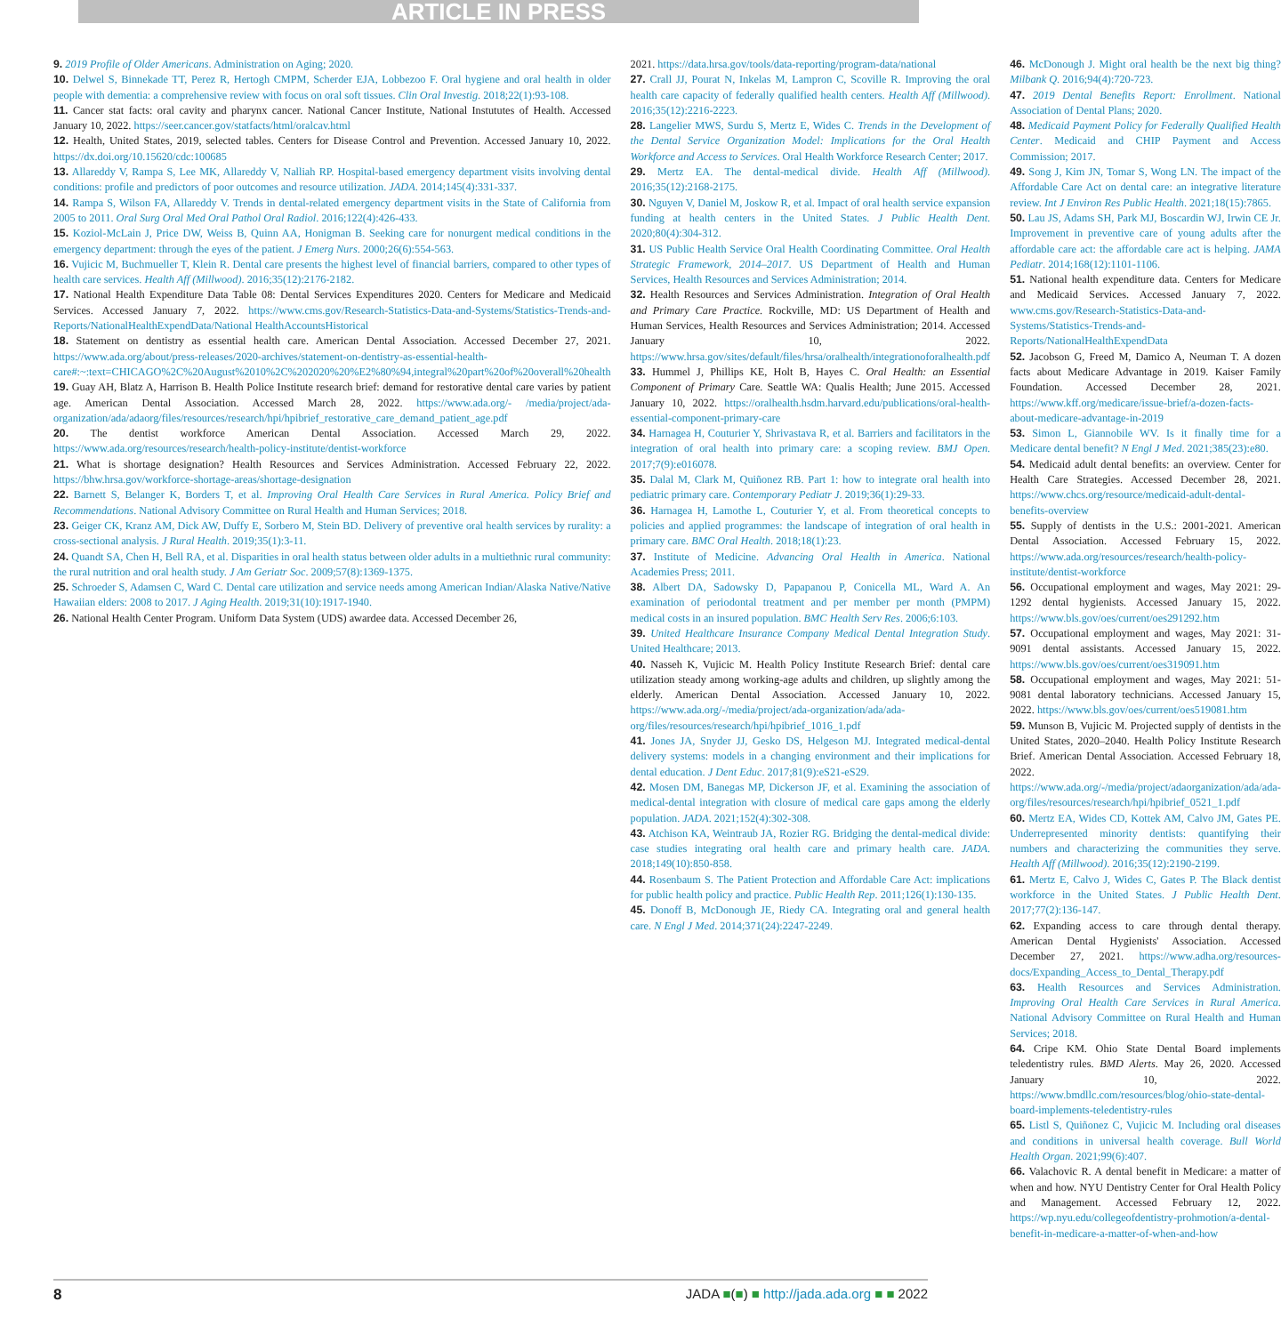ARTICLE IN PRESS
9. 2019 Profile of Older Americans. Administration on Aging; 2020.
10. Delwel S, Binnekade TT, Perez R, Hertogh CMPM, Scherder EJA, Lobbezoo F. Oral hygiene and oral health in older people with dementia: a comprehensive review with focus on oral soft tissues. Clin Oral Investig. 2018;22(1):93-108.
11. Cancer stat facts: oral cavity and pharynx cancer. National Cancer Institute, National Instututes of Health. Accessed January 10, 2022. https://seer.cancer.gov/statfacts/html/oralcav.html
12. Health, United States, 2019, selected tables. Centers for Disease Control and Prevention. Accessed January 10, 2022. https://dx.doi.org/10.15620/cdc:100685
13. Allareddy V, Rampa S, Lee MK, Allareddy V, Nalliah RP. Hospital-based emergency department visits involving dental conditions: profile and predictors of poor outcomes and resource utilization. JADA. 2014;145(4):331-337.
14. Rampa S, Wilson FA, Allareddy V. Trends in dental-related emergency department visits in the State of California from 2005 to 2011. Oral Surg Oral Med Oral Pathol Oral Radiol. 2016;122(4):426-433.
15. Koziol-McLain J, Price DW, Weiss B, Quinn AA, Honigman B. Seeking care for nonurgent medical conditions in the emergency department: through the eyes of the patient. J Emerg Nurs. 2000;26(6):554-563.
16. Vujicic M, Buchmueller T, Klein R. Dental care presents the highest level of financial barriers, compared to other types of health care services. Health Aff (Millwood). 2016;35(12):2176-2182.
17. National Health Expenditure Data Table 08: Dental Services Expenditures 2020. Centers for Medicare and Medicaid Services. Accessed January 7, 2022. https://www.cms.gov/Research-Statistics-Data-and-Systems/Statistics-Trends-and-Reports/NationalHealthExpendData/National HealthAccountsHistorical
18. Statement on dentistry as essential health care. American Dental Association. Accessed December 27, 2021. https://www.ada.org/about/press-releases/2020-archives/statement-on-dentistry-as-essential-health-care#:~:text=CHICAGO%2C%20August%2010%2C%202020%20%E2%80%94,integral%20part%20of%20overall%20health
19. Guay AH, Blatz A, Harrison B. Health Police Institute research brief: demand for restorative dental care varies by patient age. American Dental Association. Accessed March 28, 2022. https://www.ada.org/- /media/project/ada-organization/ada/adaorg/files/resources/research/hpi/hpibrief_restorative_care_demand_patient_age.pdf
20. The dentist workforce American Dental Association. Accessed March 29, 2022. https://www.ada.org/resources/research/health-policy-institute/dentist-workforce
21. What is shortage designation? Health Resources and Services Administration. Accessed February 22, 2022. https://bhw.hrsa.gov/workforce-shortage-areas/shortage-designation
22. Barnett S, Belanger K, Borders T, et al. Improving Oral Health Care Services in Rural America. Policy Brief and Recommendations. National Advisory Committee on Rural Health and Human Services; 2018.
23. Geiger CK, Kranz AM, Dick AW, Duffy E, Sorbero M, Stein BD. Delivery of preventive oral health services by rurality: a cross-sectional analysis. J Rural Health. 2019;35(1):3-11.
24. Quandt SA, Chen H, Bell RA, et al. Disparities in oral health status between older adults in a multiethnic rural community: the rural nutrition and oral health study. J Am Geriatr Soc. 2009;57(8):1369-1375.
25. Schroeder S, Adamsen C, Ward C. Dental care utilization and service needs among American Indian/Alaska Native/Native Hawaiian elders: 2008 to 2017. J Aging Health. 2019;31(10):1917-1940.
26. National Health Center Program. Uniform Data System (UDS) awardee data. Accessed December 26,
2021. https://data.hrsa.gov/tools/data-reporting/program-data/national
27. Crall JJ, Pourat N, Inkelas M, Lampron C, Scoville R. Improving the oral health care capacity of federally qualified health centers. Health Aff (Millwood). 2016;35(12):2216-2223.
28. Langelier MWS, Surdu S, Mertz E, Wides C. Trends in the Development of the Dental Service Organization Model: Implications for the Oral Health Workforce and Access to Services. Oral Health Workforce Research Center; 2017.
29. Mertz EA. The dental-medical divide. Health Aff (Millwood). 2016;35(12):2168-2175.
30. Nguyen V, Daniel M, Joskow R, et al. Impact of oral health service expansion funding at health centers in the United States. J Public Health Dent. 2020;80(4):304-312.
31. US Public Health Service Oral Health Coordinating Committee. Oral Health Strategic Framework, 2014–2017. US Department of Health and Human Services, Health Resources and Services Administration; 2014.
32. Health Resources and Services Administration. Integration of Oral Health and Primary Care Practice. Rockville, MD: US Department of Health and Human Services, Health Resources and Services Administration; 2014. Accessed January 10, 2022. https://www.hrsa.gov/sites/default/files/hrsa/oralhealth/integrationoforalhealth.pdf
33. Hummel J, Phillips KE, Holt B, Hayes C. Oral Health: an Essential Component of Primary Care. Seattle WA: Qualis Health; June 2015. Accessed January 10, 2022. https://oralhealth.hsdm.harvard.edu/publications/oral-health-essential-component-primary-care
34. Harnagea H, Couturier Y, Shrivastava R, et al. Barriers and facilitators in the integration of oral health into primary care: a scoping review. BMJ Open. 2017;7(9):e016078.
35. Dalal M, Clark M, Quiñonez RB. Part 1: how to integrate oral health into pediatric primary care. Contemporary Pediatr J. 2019;36(1):29-33.
36. Harnagea H, Lamothe L, Couturier Y, et al. From theoretical concepts to policies and applied programmes: the landscape of integration of oral health in primary care. BMC Oral Health. 2018;18(1):23.
37. Institute of Medicine. Advancing Oral Health in America. National Academies Press; 2011.
38. Albert DA, Sadowsky D, Papapanou P, Conicella ML, Ward A. An examination of periodontal treatment and per member per month (PMPM) medical costs in an insured population. BMC Health Serv Res. 2006;6:103.
39. United Healthcare Insurance Company Medical Dental Integration Study. United Healthcare; 2013.
40. Nasseh K, Vujicic M. Health Policy Institute Research Brief: dental care utilization steady among working-age adults and children, up slightly among the elderly. American Dental Association. Accessed January 10, 2022. https://www.ada.org/-/media/project/ada-organization/ada/ada-org/files/resources/research/hpi/hpibrief_1016_1.pdf
41. Jones JA, Snyder JJ, Gesko DS, Helgeson MJ. Integrated medical-dental delivery systems: models in a changing environment and their implications for dental education. J Dent Educ. 2017;81(9):eS21-eS29.
42. Mosen DM, Banegas MP, Dickerson JF, et al. Examining the association of medical-dental integration with closure of medical care gaps among the elderly population. JADA. 2021;152(4):302-308.
43. Atchison KA, Weintraub JA, Rozier RG. Bridging the dental-medical divide: case studies integrating oral health care and primary health care. JADA. 2018;149(10):850-858.
44. Rosenbaum S. The Patient Protection and Affordable Care Act: implications for public health policy and practice. Public Health Rep. 2011;126(1):130-135.
45. Donoff B, McDonough JE, Riedy CA. Integrating oral and general health care. N Engl J Med. 2014;371(24):2247-2249.
46. McDonough J. Might oral health be the next big thing? Milbank Q. 2016;94(4):720-723.
47. 2019 Dental Benefits Report: Enrollment. National Association of Dental Plans; 2020.
48. Medicaid Payment Policy for Federally Qualified Health Center. Medicaid and CHIP Payment and Access Commission; 2017.
49. Song J, Kim JN, Tomar S, Wong LN. The impact of the Affordable Care Act on dental care: an integrative literature review. Int J Environ Res Public Health. 2021;18(15):7865.
50. Lau JS, Adams SH, Park MJ, Boscardin WJ, Irwin CE Jr. Improvement in preventive care of young adults after the affordable care act: the affordable care act is helping. JAMA Pediatr. 2014;168(12):1101-1106.
51. National health expenditure data. Centers for Medicare and Medicaid Services. Accessed January 7, 2022. www.cms.gov/Research-Statistics-Data-and-Systems/Statistics-Trends-and-Reports/NationalHealthExpendData
52. Jacobson G, Freed M, Damico A, Neuman T. A dozen facts about Medicare Advantage in 2019. Kaiser Family Foundation. Accessed December 28, 2021. https://www.kff.org/medicare/issue-brief/a-dozen-facts-about-medicare-advantage-in-2019
53. Simon L, Giannobile WV. Is it finally time for a Medicare dental benefit? N Engl J Med. 2021;385(23):e80.
54. Medicaid adult dental benefits: an overview. Center for Health Care Strategies. Accessed December 28, 2021. https://www.chcs.org/resource/medicaid-adult-dental-benefits-overview
55. Supply of dentists in the U.S.: 2001-2021. American Dental Association. Accessed February 15, 2022. https://www.ada.org/resources/research/health-policy-institute/dentist-workforce
56. Occupational employment and wages, May 2021: 29-1292 dental hygienists. Accessed January 15, 2022. https://www.bls.gov/oes/current/oes291292.htm
57. Occupational employment and wages, May 2021: 31-9091 dental assistants. Accessed January 15, 2022. https://www.bls.gov/oes/current/oes319091.htm
58. Occupational employment and wages, May 2021: 51-9081 dental laboratory technicians. Accessed January 15, 2022. https://www.bls.gov/oes/current/oes519081.htm
59. Munson B, Vujicic M. Projected supply of dentists in the United States, 2020–2040. Health Policy Institute Research Brief. American Dental Association. Accessed February 18, 2022. https://www.ada.org/-/media/project/adaorganization/ada/ada-org/files/resources/research/hpi/hpibrief_0521_1.pdf
60. Mertz EA, Wides CD, Kottek AM, Calvo JM, Gates PE. Underrepresented minority dentists: quantifying their numbers and characterizing the communities they serve. Health Aff (Millwood). 2016;35(12):2190-2199.
61. Mertz E, Calvo J, Wides C, Gates P. The Black dentist workforce in the United States. J Public Health Dent. 2017;77(2):136-147.
62. Expanding access to care through dental therapy. American Dental Hygienists' Association. Accessed December 27, 2021. https://www.adha.org/resources-docs/Expanding_Access_to_Dental_Therapy.pdf
63. Health Resources and Services Administration. Improving Oral Health Care Services in Rural America. National Advisory Committee on Rural Health and Human Services; 2018.
64. Cripe KM. Ohio State Dental Board implements teledentistry rules. BMD Alerts. May 26, 2020. Accessed January 10, 2022. https://www.bmdllc.com/resources/blog/ohio-state-dental-board-implements-teledentistry-rules
65. Listl S, Quiñonez C, Vujicic M. Including oral diseases and conditions in universal health coverage. Bull World Health Organ. 2021;99(6):407.
66. Valachovic R. A dental benefit in Medicare: a matter of when and how. NYU Dentistry Center for Oral Health Policy and Management. Accessed February 12, 2022. https://wp.nyu.edu/collegeofdentistry-prohmotion/a-dental-benefit-in-medicare-a-matter-of-when-and-how
8 JADA ■(■) ■ http://jada.ada.org ■ ■ 2022